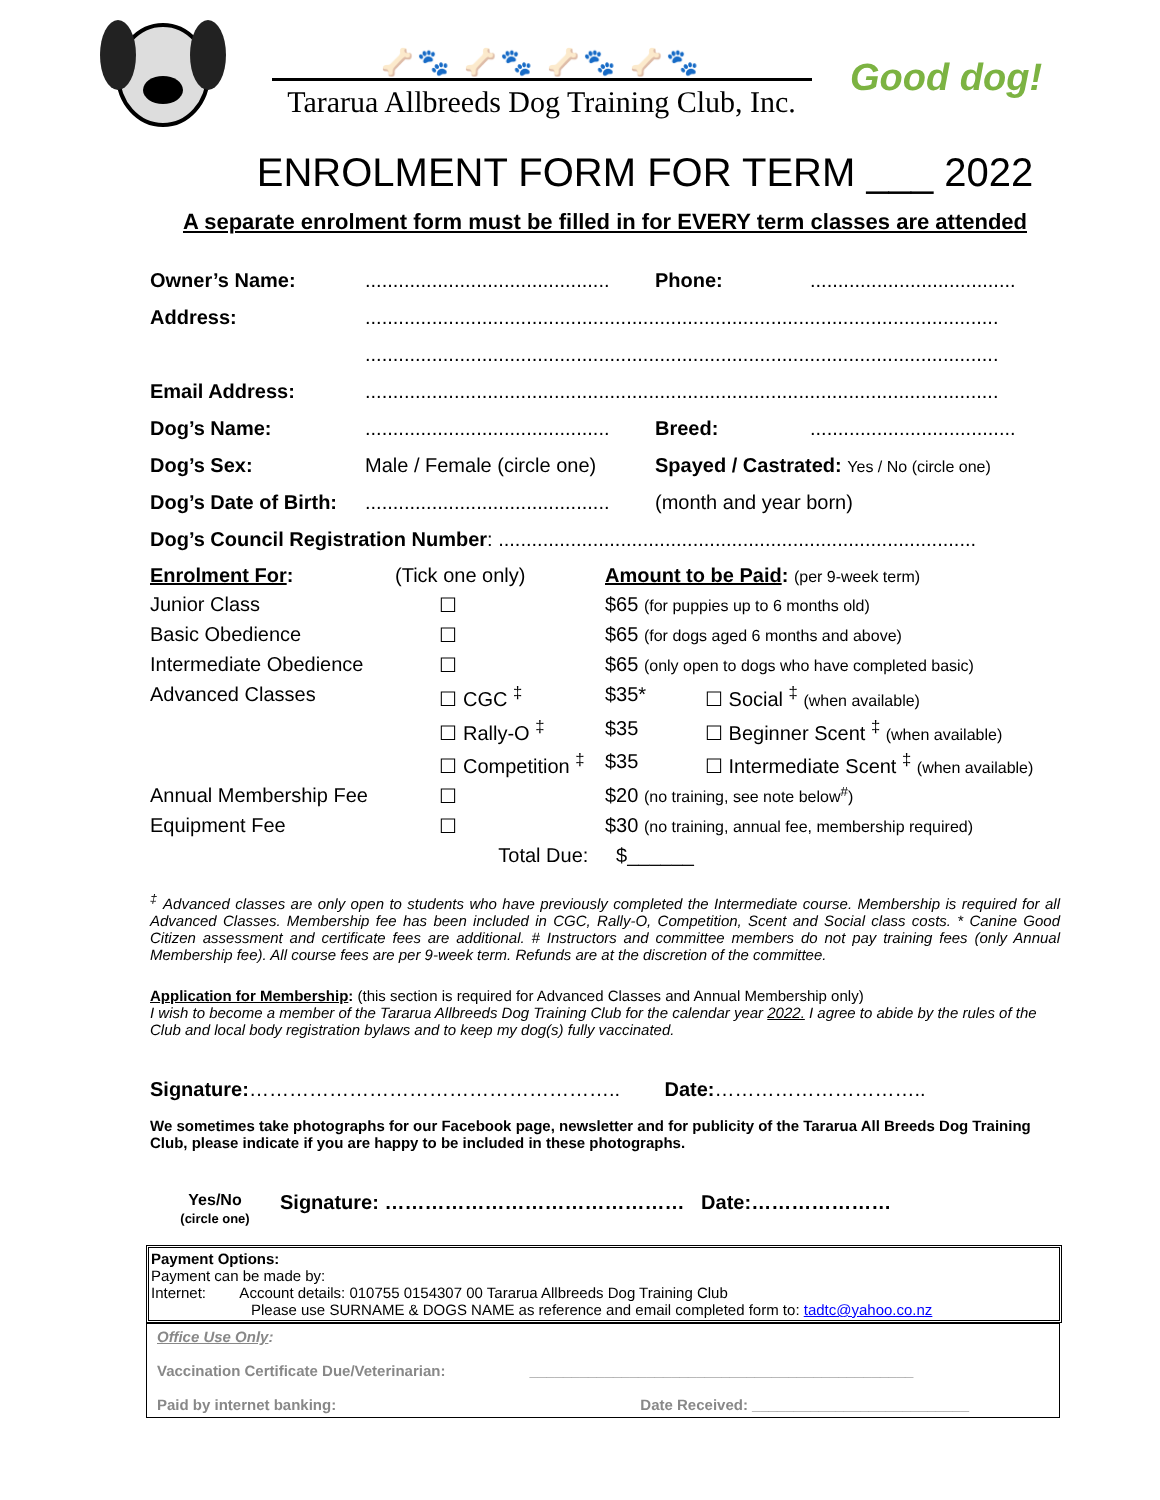🦴🐾 🦴🐾 🦴🐾 🦴🐾
Tararua Allbreeds Dog Training Club, Inc.
Good dog!
ENROLMENT FORM FOR TERM ___ 2022
A separate enrolment form must be filled in for EVERY term classes are attended
| Owner’s Name: | ............................................ | Phone: | ..................................... |
| Address: | .................................................................................................................. | | |
| | .................................................................................................................. | | |
| Email Address: | .................................................................................................................. | | |
| Dog’s Name: | ............................................ | Breed: | ..................................... |
| Dog’s Sex: | Male / Female (circle one) | Spayed / Castrated: Yes / No (circle one) | |
| Dog’s Date of Birth: | ............................................ | (month and year born) | |
| Dog’s Council Registration Number : ...................................................................................... | | | |
| Enrolment For : | (Tick one only) | Amount to be Paid : (per 9-week term) | |
| Junior Class | ☐ | $65 (for puppies up to 6 months old) | |
| Basic Obedience | ☐ | $65 (for dogs aged 6 months and above) | |
| Intermediate Obedience | ☐ | $65 (only open to dogs who have completed basic) | |
| Advanced Classes | ☐ CGC <sup>‡</sup> | $35* | ☐ Social <sup>‡</sup> (when available) |
| | ☐ Rally-O <sup>‡</sup> | $35 | ☐ Beginner Scent <sup>‡</sup> (when available) |
| | ☐ Competition <sup>‡</sup> | $35 | ☐ Intermediate Scent <sup>‡</sup> (when available) |
| Annual Membership Fee | ☐ | $20 (no training, see note below<sup>#</sup>) | |
| Equipment Fee | ☐ | $30 (no training, annual fee, membership required) | |
| | Total Due: | $______ | |
<sup>‡</sup> Advanced classes are only open to students who have previously completed the Intermediate course. Membership is required for all Advanced Classes. Membership fee has been included in CGC, Rally-O, Competition, Scent and Social class costs. * Canine Good Citizen assessment and certificate fees are additional. # Instructors and committee members do not pay training fees (only Annual Membership fee). All course fees are per 9-week term. Refunds are at the discretion of the committee.
Application for Membership: (this section is required for Advanced Classes and Annual Membership only)
I wish to become a member of the Tararua Allbreeds Dog Training Club for the calendar year 2022. I agree to abide by the rules of the Club and local body registration bylaws and to keep my dog(s) fully vaccinated.
Signature:……………………………………………….. Date:…………………………..
We sometimes take photographs for our Facebook page, newsletter and for publicity of the Tararua All Breeds Dog Training Club, please indicate if you are happy to be included in these photographs.
Yes/No
(circle one)
Signature: ……………………………………… Date:…………………
Payment Options:
Payment can be made by:
Internet: Account details: 010755 0154307 00 Tararua Allbreeds Dog Training Club
Please use SURNAME & DOGS NAME as reference and email completed form to: tadtc@yahoo.co.nz
Office Use Only:
Vaccination Certificate Due/Veterinarian: ______________________________________________
Paid by internet banking: Date Received: __________________________